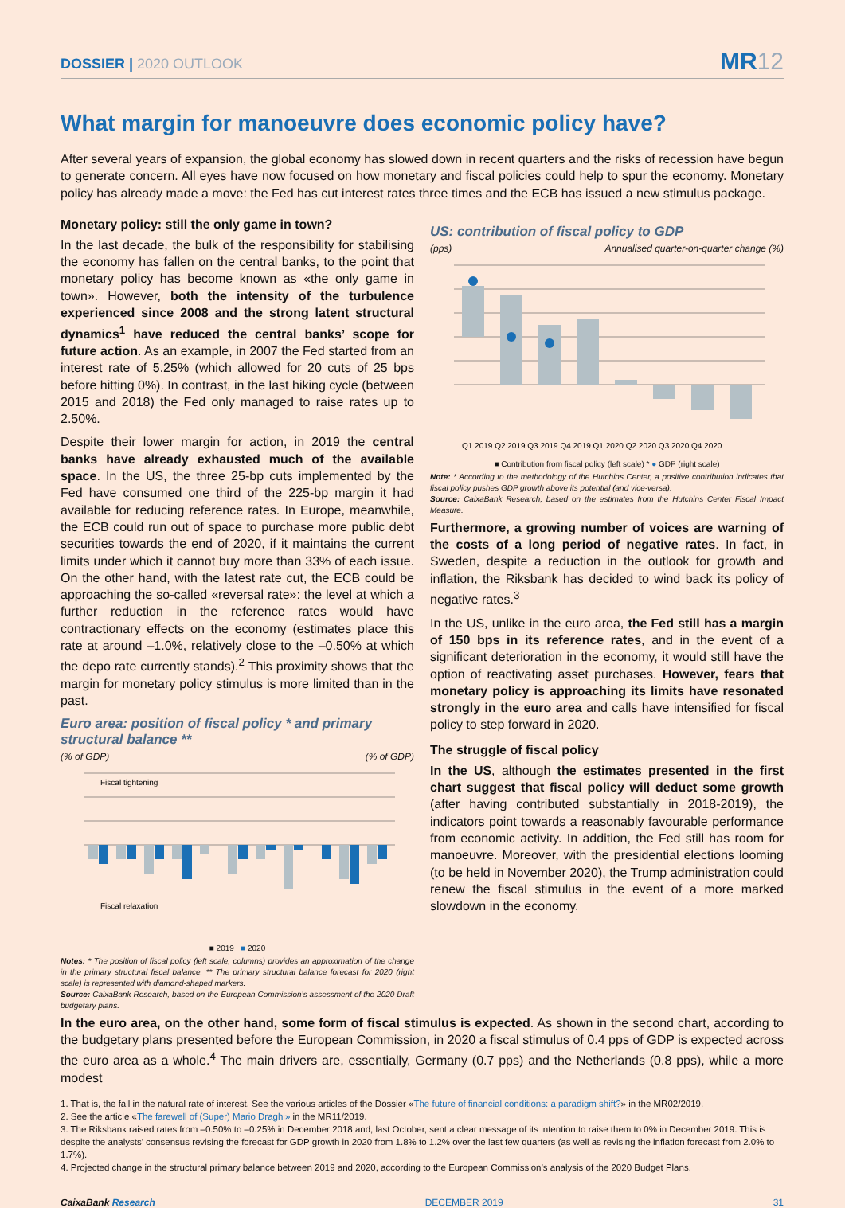DOSSIER | 2020 OUTLOOK
MR12
What margin for manoeuvre does economic policy have?
After several years of expansion, the global economy has slowed down in recent quarters and the risks of recession have begun to generate concern. All eyes have now focused on how monetary and fiscal policies could help to spur the economy. Monetary policy has already made a move: the Fed has cut interest rates three times and the ECB has issued a new stimulus package.
Monetary policy: still the only game in town?
In the last decade, the bulk of the responsibility for stabilising the economy has fallen on the central banks, to the point that monetary policy has become known as «the only game in town». However, both the intensity of the turbulence experienced since 2008 and the strong latent structural dynamics<sup>1</sup> have reduced the central banks’ scope for future action. As an example, in 2007 the Fed started from an interest rate of 5.25% (which allowed for 20 cuts of 25 bps before hitting 0%). In contrast, in the last hiking cycle (between 2015 and 2018) the Fed only managed to raise rates up to 2.50%.
Despite their lower margin for action, in 2019 the central banks have already exhausted much of the available space. In the US, the three 25-bp cuts implemented by the Fed have consumed one third of the 225-bp margin it had available for reducing reference rates. In Europe, meanwhile, the ECB could run out of space to purchase more public debt securities towards the end of 2020, if it maintains the current limits under which it cannot buy more than 33% of each issue. On the other hand, with the latest rate cut, the ECB could be approaching the so-called «reversal rate»: the level at which a further reduction in the reference rates would have contractionary effects on the economy (estimates place this rate at around –1.0%, relatively close to the –0.50% at which the depo rate currently stands).<sup>2</sup> This proximity shows that the margin for monetary policy stimulus is more limited than in the past.
Euro area: position of fiscal policy * and primary structural balance **
(% of GDP) (% of GDP)
Fiscal tightening
Fiscal relaxation
■ 2019 ■ 2020
Notes: * The position of fiscal policy (left scale, columns) provides an approximation of the change in the primary structural fiscal balance. ** The primary structural balance forecast for 2020 (right scale) is represented with diamond-shaped markers.
Source: CaixaBank Research, based on the European Commission’s assessment of the 2020 Draft budgetary plans.
US: contribution of fiscal policy to GDP
(pps) Annualised quarter-on-quarter change (%)
Q1 2019 Q2 2019 Q3 2019 Q4 2019 Q1 2020 Q2 2020 Q3 2020 Q4 2020
■ Contribution from fiscal policy (left scale) * ● GDP (right scale)
Note: * According to the methodology of the Hutchins Center, a positive contribution indicates that fiscal policy pushes GDP growth above its potential (and vice-versa).
Source: CaixaBank Research, based on the estimates from the Hutchins Center Fiscal Impact Measure.
Furthermore, a growing number of voices are warning of the costs of a long period of negative rates. In fact, in Sweden, despite a reduction in the outlook for growth and inflation, the Riksbank has decided to wind back its policy of negative rates.<sup>3</sup>
In the US, unlike in the euro area, the Fed still has a margin of 150 bps in its reference rates, and in the event of a significant deterioration in the economy, it would still have the option of reactivating asset purchases. However, fears that monetary policy is approaching its limits have resonated strongly in the euro area and calls have intensified for fiscal policy to step forward in 2020.
The struggle of fiscal policy
In the US, although the estimates presented in the first chart suggest that fiscal policy will deduct some growth (after having contributed substantially in 2018-2019), the indicators point towards a reasonably favourable performance from economic activity. In addition, the Fed still has room for manoeuvre. Moreover, with the presidential elections looming (to be held in November 2020), the Trump administration could renew the fiscal stimulus in the event of a more marked slowdown in the economy.
In the euro area, on the other hand, some form of fiscal stimulus is expected. As shown in the second chart, according to the budgetary plans presented before the European Commission, in 2020 a fiscal stimulus of 0.4 pps of GDP is expected across the euro area as a whole.<sup>4</sup> The main drivers are, essentially, Germany (0.7 pps) and the Netherlands (0.8 pps), while a more modest
1. That is, the fall in the natural rate of interest. See the various articles of the Dossier «The future of financial conditions: a paradigm shift?» in the MR02/2019.
2. See the article «The farewell of (Super) Mario Draghi» in the MR11/2019.
3. The Riksbank raised rates from –0.50% to –0.25% in December 2018 and, last October, sent a clear message of its intention to raise them to 0% in December 2019. This is despite the analysts’ consensus revising the forecast for GDP growth in 2020 from 1.8% to 1.2% over the last few quarters (as well as revising the inflation forecast from 2.0% to 1.7%).
4. Projected change in the structural primary balance between 2019 and 2020, according to the European Commission’s analysis of the 2020 Budget Plans.
CaixaBank Research DECEMBER 2019 31